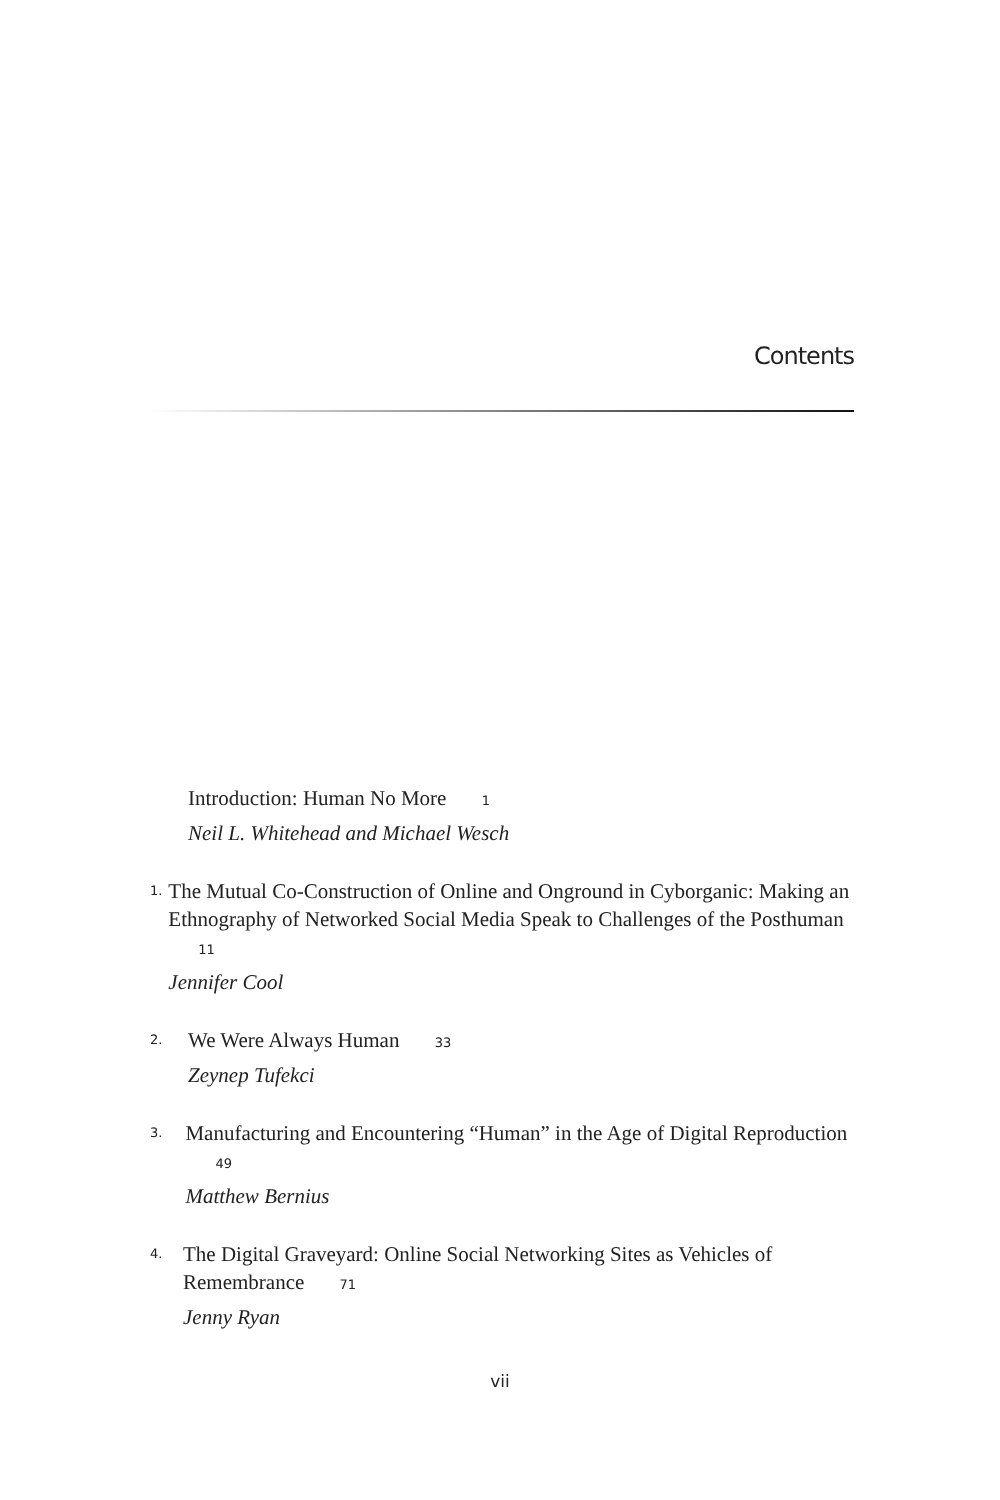Contents
Introduction: Human No More 1
Neil L. Whitehead and Michael Wesch
1.
The Mutual Co-Construction of Online and Onground in Cyborganic: Making an Ethnography of Networked Social Media Speak to Challenges of the Posthuman 11
Jennifer Cool
2.
We Were Always Human 33
Zeynep Tufekci
3.
Manufacturing and Encountering “Human” in the Age of Digital Reproduction 49
Matthew Bernius
4.
The Digital Graveyard: Online Social Networking Sites as Vehicles of Remembrance 71
Jenny Ryan
vii